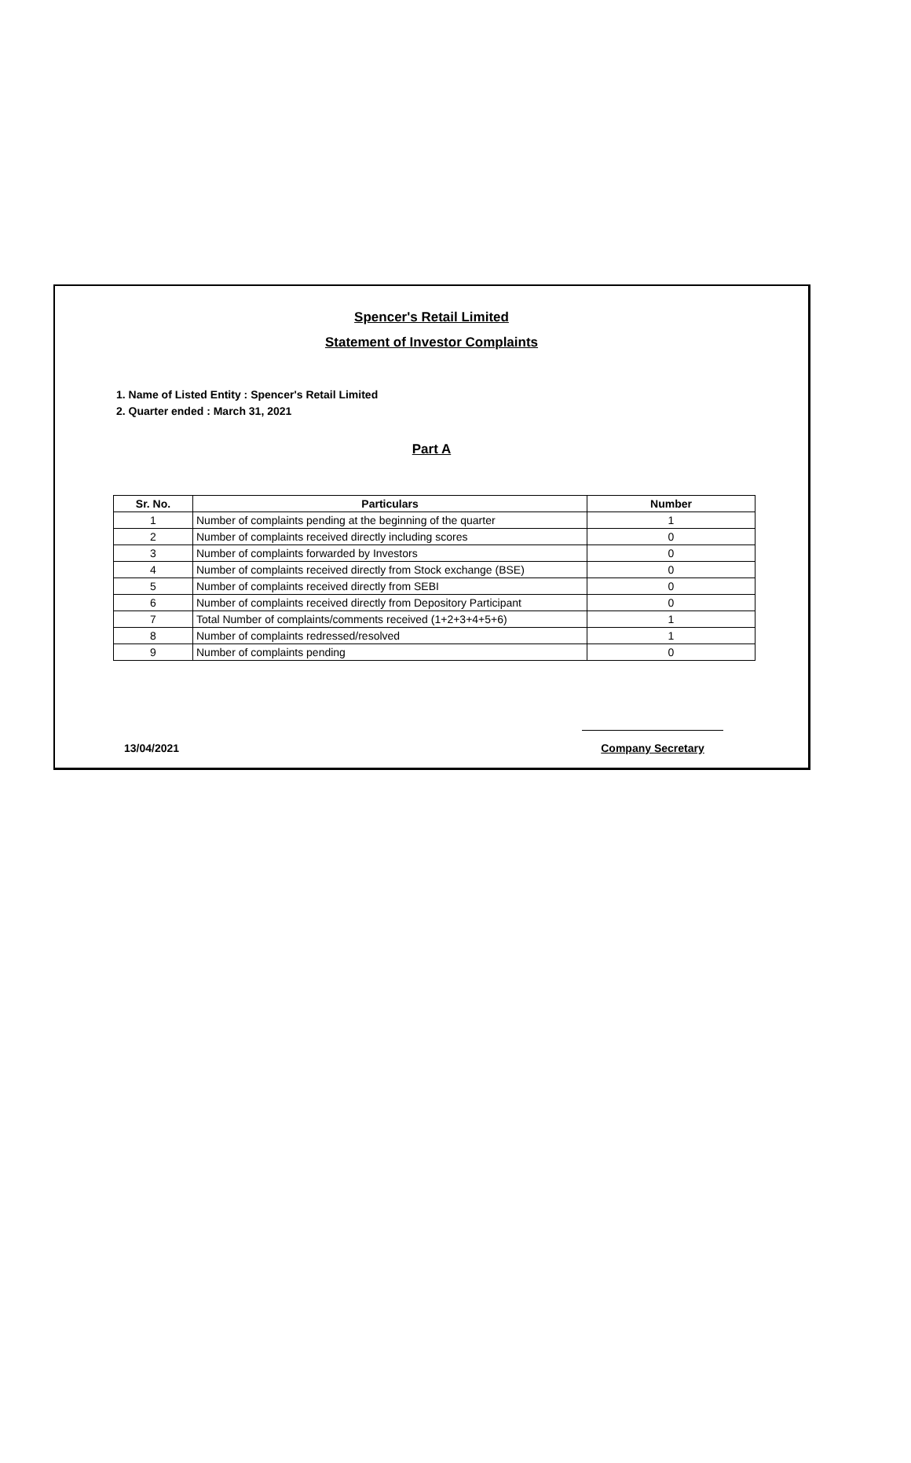Spencer's Retail Limited
Statement of Investor Complaints
1. Name of Listed Entity : Spencer's Retail Limited
2. Quarter ended : March 31, 2021
Part A
| Sr. No. | Particulars | Number |
| --- | --- | --- |
| 1 | Number of complaints pending at the beginning of the quarter | 1 |
| 2 | Number of complaints received directly including scores | 0 |
| 3 | Number of complaints forwarded by Investors | 0 |
| 4 | Number of complaints received directly from Stock exchange (BSE) | 0 |
| 5 | Number of complaints received directly from SEBI | 0 |
| 6 | Number of complaints received directly from Depository Participant | 0 |
| 7 | Total Number of complaints/comments received (1+2+3+4+5+6) | 1 |
| 8 | Number of complaints redressed/resolved | 1 |
| 9 | Number of complaints pending | 0 |
13/04/2021
Company Secretary